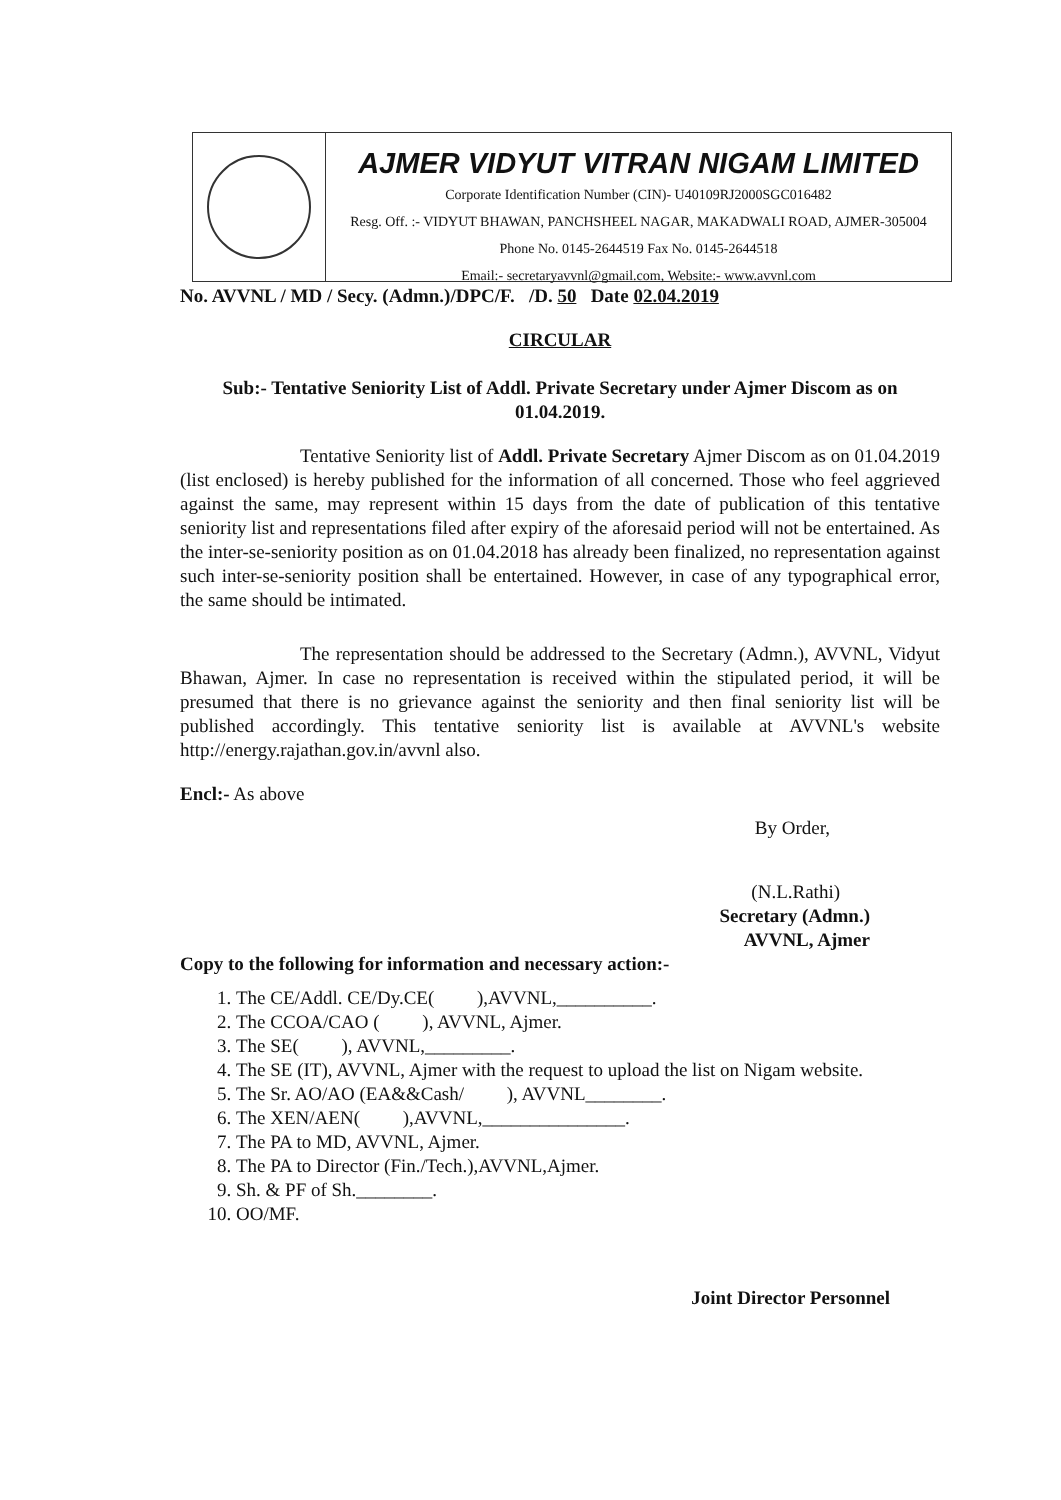AJMER VIDYUT VITRAN NIGAM LIMITED
Corporate Identification Number (CIN)- U40109RJ2000SGC016482
Resg. Off. :- VIDYUT BHAWAN, PANCHSHEEL NAGAR, MAKADWALI ROAD, AJMER-305004
Phone No. 0145-2644519 Fax No. 0145-2644518
Email:- secretaryavvnl@gmail.com, Website:- www.avvnl.com
No. AVVNL / MD / Secy. (Admn.)/DPC/F. /D. 50 Date 02.04.2019
CIRCULAR
Sub:- Tentative Seniority List of Addl. Private Secretary under Ajmer Discom as on 01.04.2019.
Tentative Seniority list of Addl. Private Secretary Ajmer Discom as on 01.04.2019 (list enclosed) is hereby published for the information of all concerned. Those who feel aggrieved against the same, may represent within 15 days from the date of publication of this tentative seniority list and representations filed after expiry of the aforesaid period will not be entertained. As the inter-se-seniority position as on 01.04.2018 has already been finalized, no representation against such inter-se-seniority position shall be entertained. However, in case of any typographical error, the same should be intimated.
The representation should be addressed to the Secretary (Admn.), AVVNL, Vidyut Bhawan, Ajmer. In case no representation is received within the stipulated period, it will be presumed that there is no grievance against the seniority and then final seniority list will be published accordingly. This tentative seniority list is available at AVVNL's website http://energy.rajathan.gov.in/avvnl also.
Encl:- As above
By Order,
(N.L.Rathi)
Secretary (Admn.)
AVVNL, Ajmer
Copy to the following for information and necessary action:-
1. The CE/Addl. CE/Dy.CE( ),AVVNL,__________.
2. The CCOA/CAO ( ), AVVNL, Ajmer.
3. The SE( ), AVVNL,_________.
4. The SE (IT), AVVNL, Ajmer with the request to upload the list on Nigam website.
5. The Sr. AO/AO (EA&&Cash/ ), AVVNL________.
6. The XEN/AEN( ),AVVNL,_______________.
7. The PA to MD, AVVNL, Ajmer.
8. The PA to Director (Fin./Tech.),AVVNL,Ajmer.
9. Sh. & PF of Sh.________.
10. OO/MF.
Joint Director Personnel